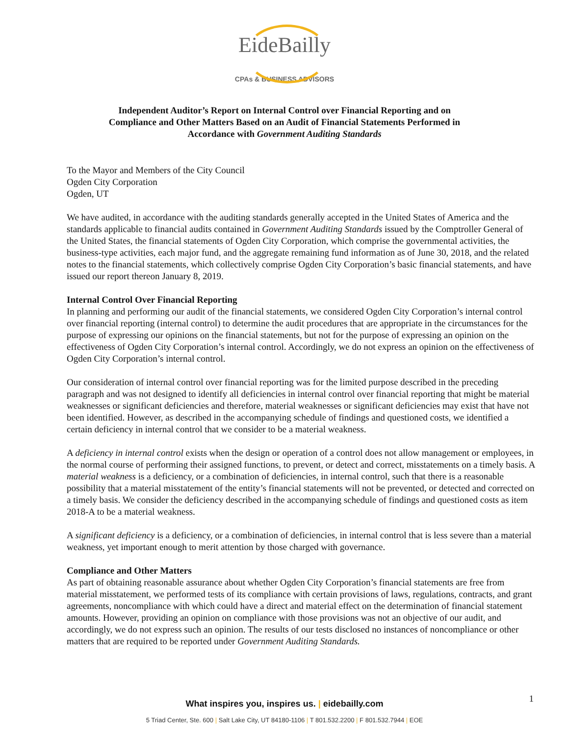EideBailly
CPAs & BUSINESS ADVISORS
Independent Auditor’s Report on Internal Control over Financial Reporting and on
Compliance and Other Matters Based on an Audit of Financial Statements Performed in
Accordance with Government Auditing Standards
To the Mayor and Members of the City Council
Ogden City Corporation
Ogden, UT
We have audited, in accordance with the auditing standards generally accepted in the United States of America and the standards applicable to financial audits contained in Government Auditing Standards issued by the Comptroller General of the United States, the financial statements of Ogden City Corporation, which comprise the governmental activities, the business-type activities, each major fund, and the aggregate remaining fund information as of June 30, 2018, and the related notes to the financial statements, which collectively comprise Ogden City Corporation’s basic financial statements, and have issued our report thereon January 8, 2019.
Internal Control Over Financial Reporting
In planning and performing our audit of the financial statements, we considered Ogden City Corporation’s internal control over financial reporting (internal control) to determine the audit procedures that are appropriate in the circumstances for the purpose of expressing our opinions on the financial statements, but not for the purpose of expressing an opinion on the effectiveness of Ogden City Corporation’s internal control. Accordingly, we do not express an opinion on the effectiveness of Ogden City Corporation’s internal control.
Our consideration of internal control over financial reporting was for the limited purpose described in the preceding paragraph and was not designed to identify all deficiencies in internal control over financial reporting that might be material weaknesses or significant deficiencies and therefore, material weaknesses or significant deficiencies may exist that have not been identified. However, as described in the accompanying schedule of findings and questioned costs, we identified a certain deficiency in internal control that we consider to be a material weakness.
A deficiency in internal control exists when the design or operation of a control does not allow management or employees, in the normal course of performing their assigned functions, to prevent, or detect and correct, misstatements on a timely basis. A material weakness is a deficiency, or a combination of deficiencies, in internal control, such that there is a reasonable possibility that a material misstatement of the entity’s financial statements will not be prevented, or detected and corrected on a timely basis. We consider the deficiency described in the accompanying schedule of findings and questioned costs as item 2018-A to be a material weakness.
A significant deficiency is a deficiency, or a combination of deficiencies, in internal control that is less severe than a material weakness, yet important enough to merit attention by those charged with governance.
Compliance and Other Matters
As part of obtaining reasonable assurance about whether Ogden City Corporation’s financial statements are free from material misstatement, we performed tests of its compliance with certain provisions of laws, regulations, contracts, and grant agreements, noncompliance with which could have a direct and material effect on the determination of financial statement amounts. However, providing an opinion on compliance with those provisions was not an objective of our audit, and accordingly, we do not express such an opinion. The results of our tests disclosed no instances of noncompliance or other matters that are required to be reported under Government Auditing Standards.
1
What inspires you, inspires us. | eidebailly.com
5 Triad Center, Ste. 600 | Salt Lake City, UT 84180-1106 | T 801.532.2200 | F 801.532.7944 | EOE